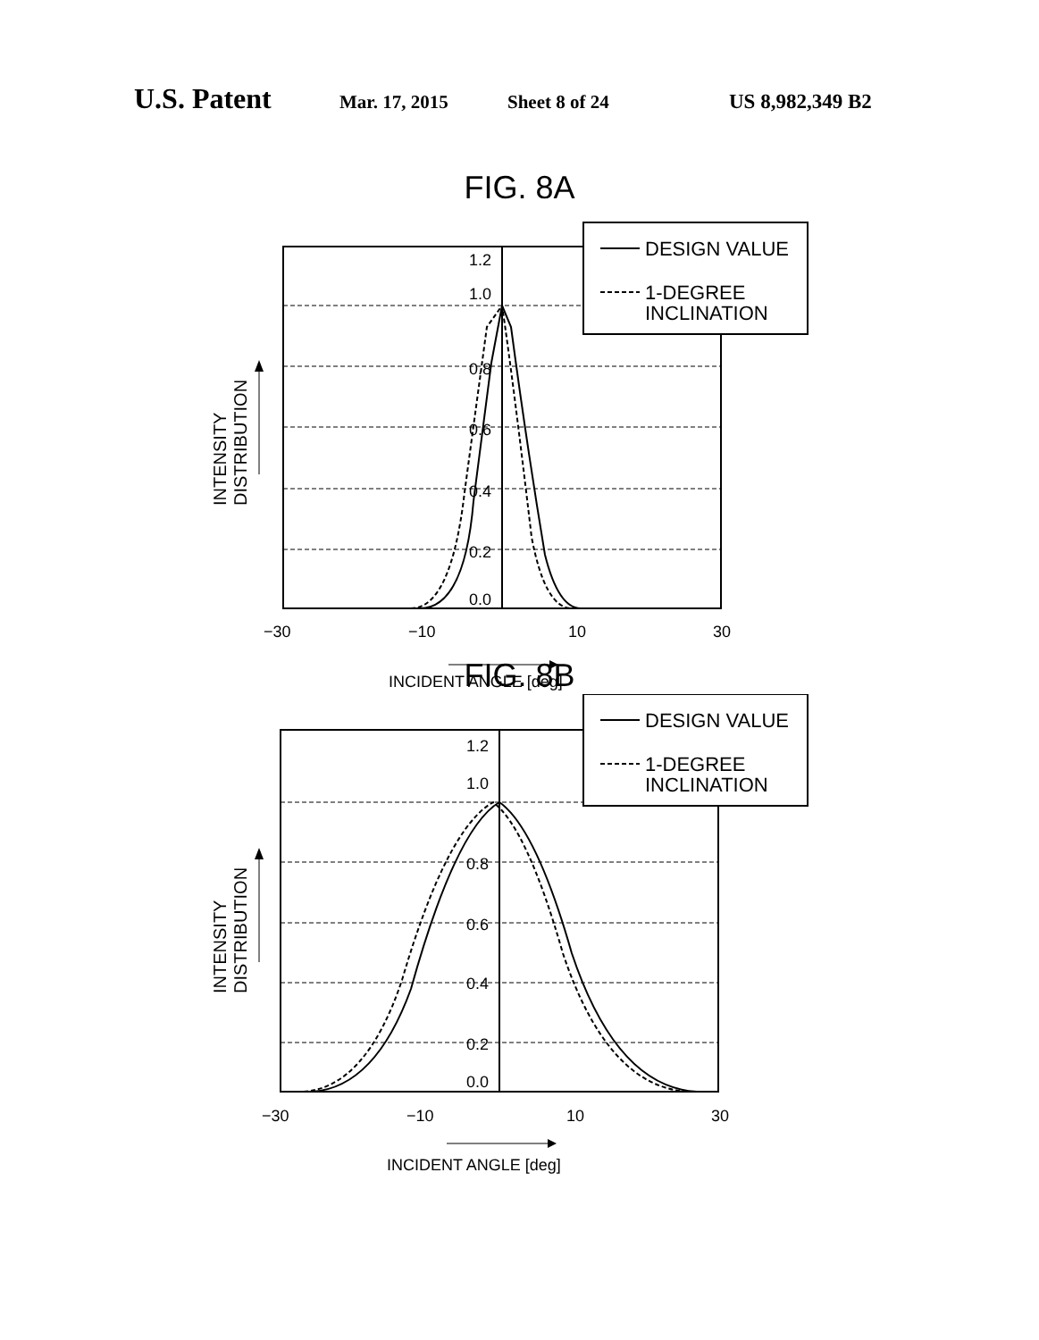U.S. Patent Mar. 17, 2015 Sheet 8 of 24 US 8,982,349 B2
FIG. 8A
1.2
1.0
0.8
0.6
0.4
0.2
0.0
−30
−10
10
30
INCIDENT ANGLE [deg]
INTENSITY
DISTRIBUTION
DESIGN VALUE
1-DEGREE
INCLINATION
FIG. 8B
1.2
1.0
0.8
0.6
0.4
0.2
0.0
−30
−10
10
30
INCIDENT ANGLE [deg]
INTENSITY
DISTRIBUTION
DESIGN VALUE
1-DEGREE
INCLINATION